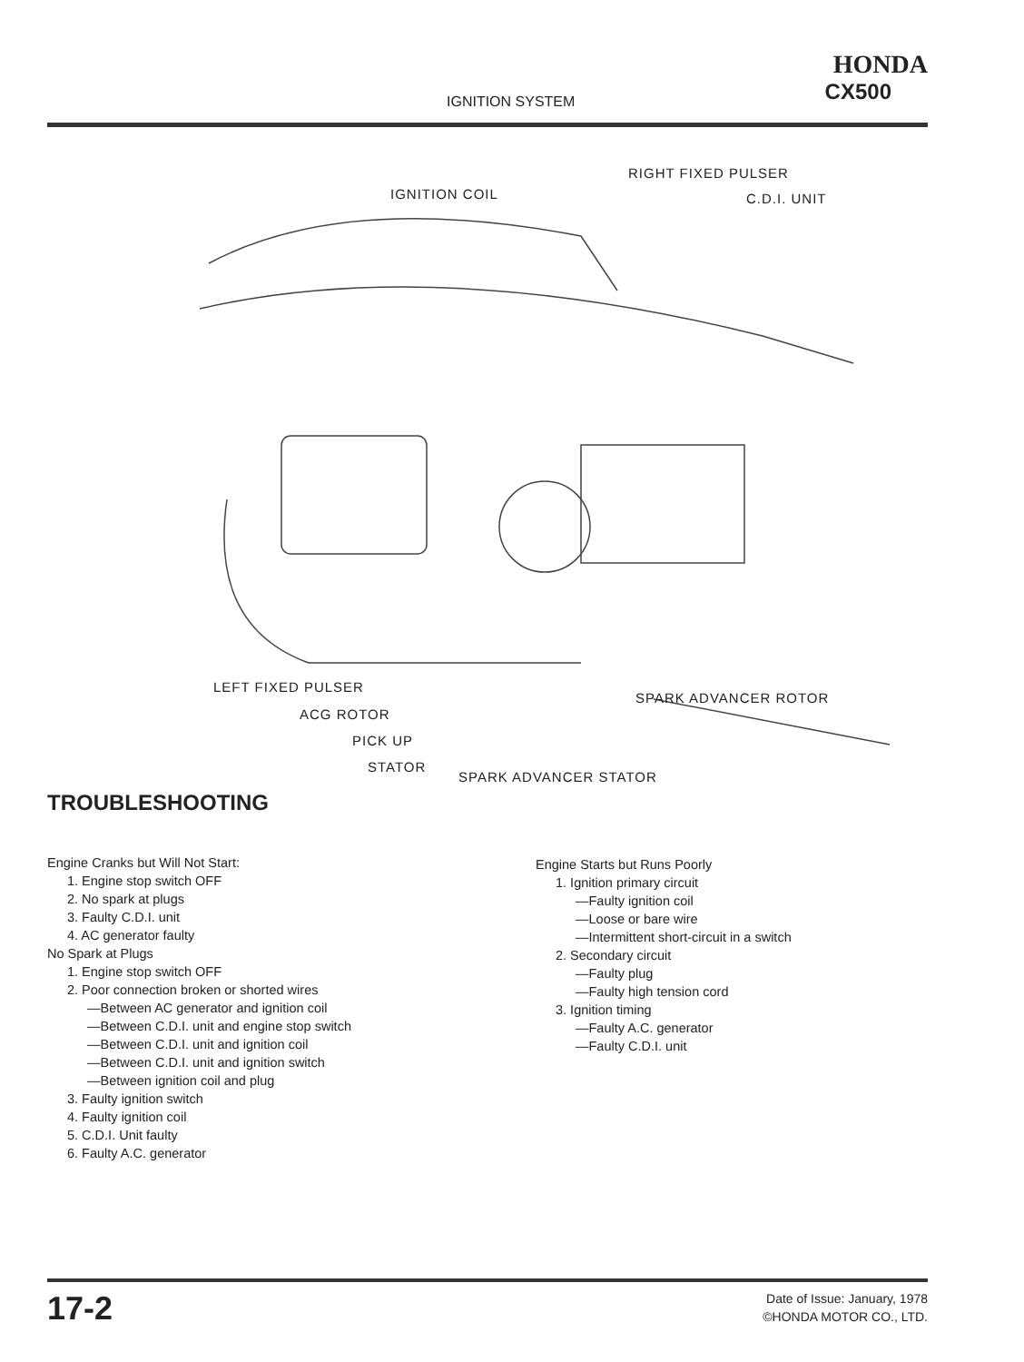IGNITION SYSTEM
HONDA
CX500
RIGHT FIXED PULSER
IGNITION COIL C.D.I. UNIT
LEFT FIXED PULSER
SPARK ADVANCER ROTOR
ACG ROTOR
PICK UP
STATOR
SPARK ADVANCER STATOR
TROUBLESHOOTING
Engine Cranks but Will Not Start:
1. Engine stop switch OFF
2. No spark at plugs
3. Faulty C.D.I. unit
4. AC generator faulty
No Spark at Plugs
1. Engine stop switch OFF
2. Poor connection broken or shorted wires
—Between AC generator and ignition coil
—Between C.D.I. unit and engine stop switch
—Between C.D.I. unit and ignition coil
—Between C.D.I. unit and ignition switch
—Between ignition coil and plug
3. Faulty ignition switch
4. Faulty ignition coil
5. C.D.I. Unit faulty
6. Faulty A.C. generator
Engine Starts but Runs Poorly
1. Ignition primary circuit
—Faulty ignition coil
—Loose or bare wire
—Intermittent short-circuit in a switch
2. Secondary circuit
—Faulty plug
—Faulty high tension cord
3. Ignition timing
—Faulty A.C. generator
—Faulty C.D.I. unit
17-2
Date of Issue: January, 1978
©HONDA MOTOR CO., LTD.